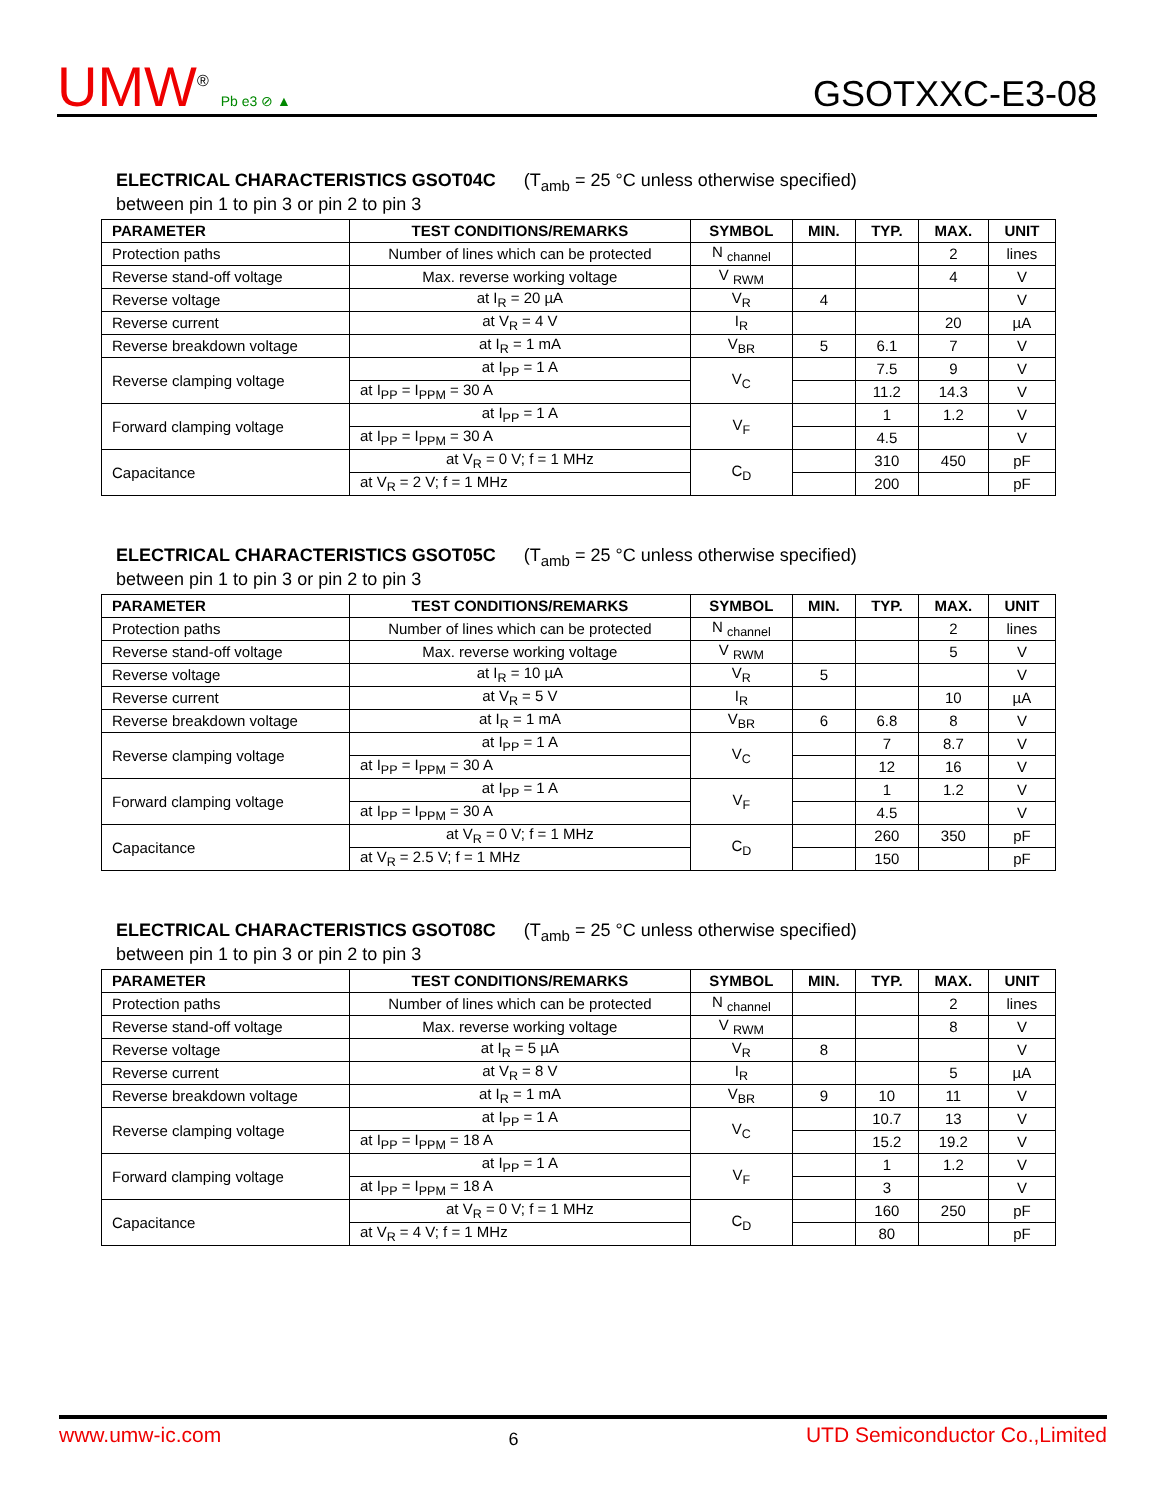UMW<sup>®</sup> Pb e3 ⊘ ▲
GSOTXXC-E3-08
ELECTRICAL CHARACTERISTICS GSOT04C (T<sub>amb</sub> = 25 °C unless otherwise specified)
between pin 1 to pin 3 or pin 2 to pin 3
| PARAMETER | TEST CONDITIONS/REMARKS | SYMBOL | MIN. | TYP. | MAX. | UNIT |
| --- | --- | --- | --- | --- | --- | --- |
| Protection paths | Number of lines which can be protected | N <sub>channel</sub> | | | 2 | lines |
| Reverse stand-off voltage | Max. reverse working voltage | V <sub>RWM</sub> | | | 4 | V |
| Reverse voltage | at I<sub>R</sub> = 20 µA | V<sub>R</sub> | 4 | | | V |
| Reverse current | at V<sub>R</sub> = 4 V | I<sub>R</sub> | | | 20 | µA |
| Reverse breakdown voltage | at I<sub>R</sub> = 1 mA | V<sub>BR</sub> | 5 | 6.1 | 7 | V |
| Reverse clamping voltage | at I<sub>PP</sub> = 1 A | V<sub>C</sub> | | 7.5 | 9 | V |
| | at I<sub>PP</sub> = I<sub>PPM</sub> = 30 A | | | 11.2 | 14.3 | V |
| Forward clamping voltage | at I<sub>PP</sub> = 1 A | V<sub>F</sub> | | 1 | 1.2 | V |
| | at I<sub>PP</sub> = I<sub>PPM</sub> = 30 A | | | 4.5 | | V |
| Capacitance | at V<sub>R</sub> = 0 V; f = 1 MHz | C<sub>D</sub> | | 310 | 450 | pF |
| | at V<sub>R</sub> = 2 V; f = 1 MHz | | | 200 | | pF |
ELECTRICAL CHARACTERISTICS GSOT05C (T<sub>amb</sub> = 25 °C unless otherwise specified)
between pin 1 to pin 3 or pin 2 to pin 3
| PARAMETER | TEST CONDITIONS/REMARKS | SYMBOL | MIN. | TYP. | MAX. | UNIT |
| --- | --- | --- | --- | --- | --- | --- |
| Protection paths | Number of lines which can be protected | N <sub>channel</sub> | | | 2 | lines |
| Reverse stand-off voltage | Max. reverse working voltage | V <sub>RWM</sub> | | | 5 | V |
| Reverse voltage | at I<sub>R</sub> = 10 µA | V<sub>R</sub> | 5 | | | V |
| Reverse current | at V<sub>R</sub> = 5 V | I<sub>R</sub> | | | 10 | µA |
| Reverse breakdown voltage | at I<sub>R</sub> = 1 mA | V<sub>BR</sub> | 6 | 6.8 | 8 | V |
| Reverse clamping voltage | at I<sub>PP</sub> = 1 A | V<sub>C</sub> | | 7 | 8.7 | V |
| | at I<sub>PP</sub> = I<sub>PPM</sub> = 30 A | | | 12 | 16 | V |
| Forward clamping voltage | at I<sub>PP</sub> = 1 A | V<sub>F</sub> | | 1 | 1.2 | V |
| | at I<sub>PP</sub> = I<sub>PPM</sub> = 30 A | | | 4.5 | | V |
| Capacitance | at V<sub>R</sub> = 0 V; f = 1 MHz | C<sub>D</sub> | | 260 | 350 | pF |
| | at V<sub>R</sub> = 2.5 V; f = 1 MHz | | | 150 | | pF |
ELECTRICAL CHARACTERISTICS GSOT08C (T<sub>amb</sub> = 25 °C unless otherwise specified)
between pin 1 to pin 3 or pin 2 to pin 3
| PARAMETER | TEST CONDITIONS/REMARKS | SYMBOL | MIN. | TYP. | MAX. | UNIT |
| --- | --- | --- | --- | --- | --- | --- |
| Protection paths | Number of lines which can be protected | N <sub>channel</sub> | | | 2 | lines |
| Reverse stand-off voltage | Max. reverse working voltage | V <sub>RWM</sub> | | | 8 | V |
| Reverse voltage | at I<sub>R</sub> = 5 µA | V<sub>R</sub> | 8 | | | V |
| Reverse current | at V<sub>R</sub> = 8 V | I<sub>R</sub> | | | 5 | µA |
| Reverse breakdown voltage | at I<sub>R</sub> = 1 mA | V<sub>BR</sub> | 9 | 10 | 11 | V |
| Reverse clamping voltage | at I<sub>PP</sub> = 1 A | V<sub>C</sub> | | 10.7 | 13 | V |
| | at I<sub>PP</sub> = I<sub>PPM</sub> = 18 A | | | 15.2 | 19.2 | V |
| Forward clamping voltage | at I<sub>PP</sub> = 1 A | V<sub>F</sub> | | 1 | 1.2 | V |
| | at I<sub>PP</sub> = I<sub>PPM</sub> = 18 A | | | 3 | | V |
| Capacitance | at V<sub>R</sub> = 0 V; f = 1 MHz | C<sub>D</sub> | | 160 | 250 | pF |
| | at V<sub>R</sub> = 4 V; f = 1 MHz | | | 80 | | pF |
www.umw-ic.com 6 UTD Semiconductor Co.,Limited